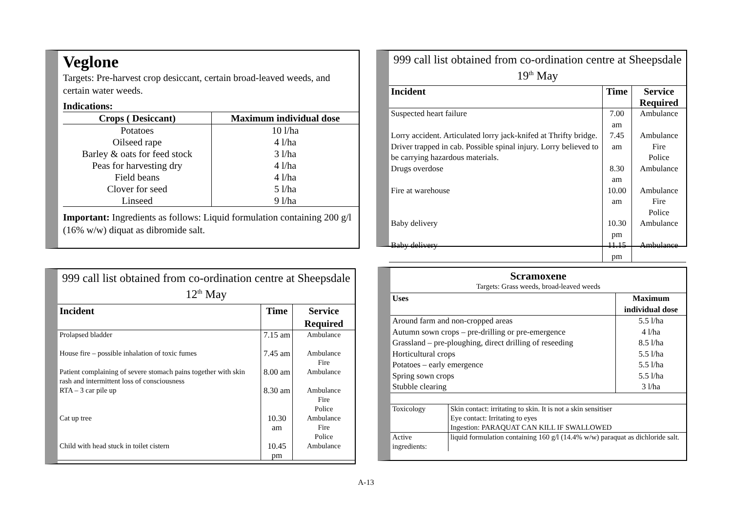Veglone
Targets: Pre-harvest crop desiccant, certain broad-leaved weeds, and certain water weeds.
Indications:
| Crops ( Desiccant) | Maximum individual dose |
| --- | --- |
| Potatoes | 10 l/ha |
| Oilseed rape | 4 l/ha |
| Barley & oats for feed stock | 3 l/ha |
| Peas for harvesting dry | 4 l/ha |
| Field beans | 4 l/ha |
| Clover for seed | 5 l/ha |
| Linseed | 9 l/ha |
Important: Ingredients as follows: Liquid formulation containing 200 g/l (16% w/w) diquat as dibromide salt.
999 call list obtained from co-ordination centre at Sheepsdale 19<sup>th</sup> May
| Incident | Time | Service Required |
| --- | --- | --- |
| Suspected heart failure | 7.00 am | Ambulance |
| Lorry accident. Articulated lorry jack-knifed at Thrifty bridge. Driver trapped in cab. Possible spinal injury. Lorry believed to be carrying hazardous materials. | 7.45 am | Ambulance Fire Police |
| Drugs overdose | 8.30 am | Ambulance |
| Fire at warehouse | 10.00 am | Ambulance Fire Police |
| Baby delivery | 10.30 pm | Ambulance |
| Baby delivery | 11.15 pm | Ambulance |
999 call list obtained from co-ordination centre at Sheepsdale 12<sup>th</sup> May
| Incident | Time | Service Required |
| --- | --- | --- |
| Prolapsed bladder | 7.15 am | Ambulance |
| House fire – possible inhalation of toxic fumes | 7.45 am | Ambulance Fire |
| Patient complaining of severe stomach pains together with skin rash and intermittent loss of consciousness | 8.00 am | Ambulance |
| RTA – 3 car pile up | 8.30 am | Ambulance Fire Police |
| Cat up tree | 10.30 am | Ambulance Fire Police |
| Child with head stuck in toilet cistern | 10.45 pm | Ambulance |
Scramoxene
Targets: Grass weeds, broad-leaved weeds
| Uses | Maximum individual dose |
| --- | --- |
| Around farm and non-cropped areas | 5.5 l/ha |
| Autumn sown crops – pre-drilling or pre-emergence | 4 l/ha |
| Grassland – pre-ploughing, direct drilling of reseeding | 8.5 l/ha |
| Horticultural crops | 5.5 l/ha |
| Potatoes – early emergence | 5.5 l/ha |
| Spring sown crops | 5.5 l/ha |
| Stubble clearing | 3 l/ha |
| Toxicology | Skin contact: irritating to skin. It is not a skin sensitiser Eye contact: Irritating to eyes Ingestion: PARAQUAT CAN KILL IF SWALLOWED |
| Active ingredients: | liquid formulation containing 160 g/l (14.4% w/w) paraquat as dichloride salt. |
A-13